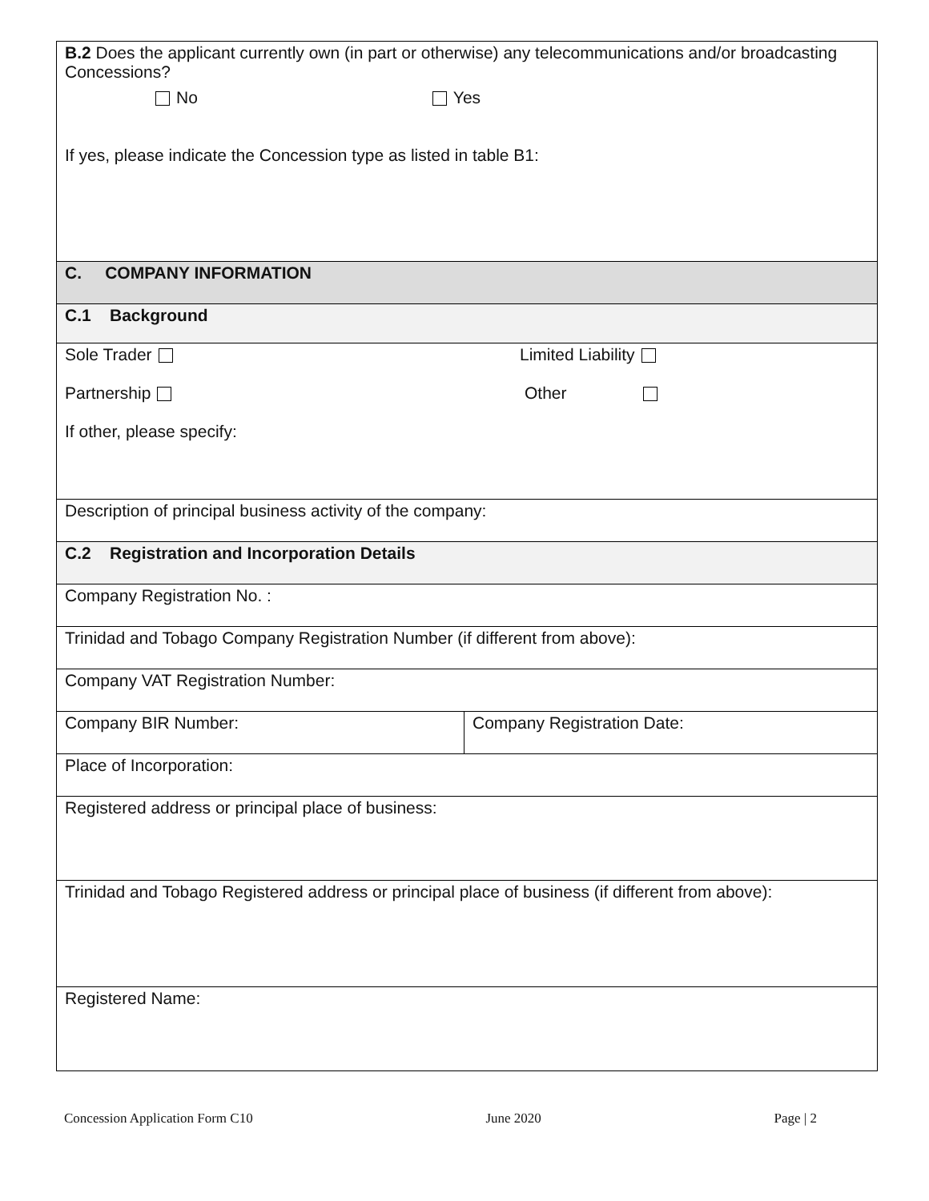| B.2 Does the applicant currently own (in part or otherwise) any telecommunications and/or broadcasting Concessions? No Yes If yes, please indicate the Concession type as listed in table B1: | |
| C. COMPANY INFORMATION | |
| C.1 Background | |
| Sole Trader Limited Liability Partnership Other If other, please specify: | |
| Description of principal business activity of the company: | |
| C.2 Registration and Incorporation Details | |
| Company Registration No. : | |
| Trinidad and Tobago Company Registration Number (if different from above): | |
| Company VAT Registration Number: | |
| Company BIR Number: | Company Registration Date: |
| Place of Incorporation: | |
| Registered address or principal place of business: | |
| Trinidad and Tobago Registered address or principal place of business (if different from above): | |
| Registered Name: | |
Concession Application Form C10 June 2020 Page | 2